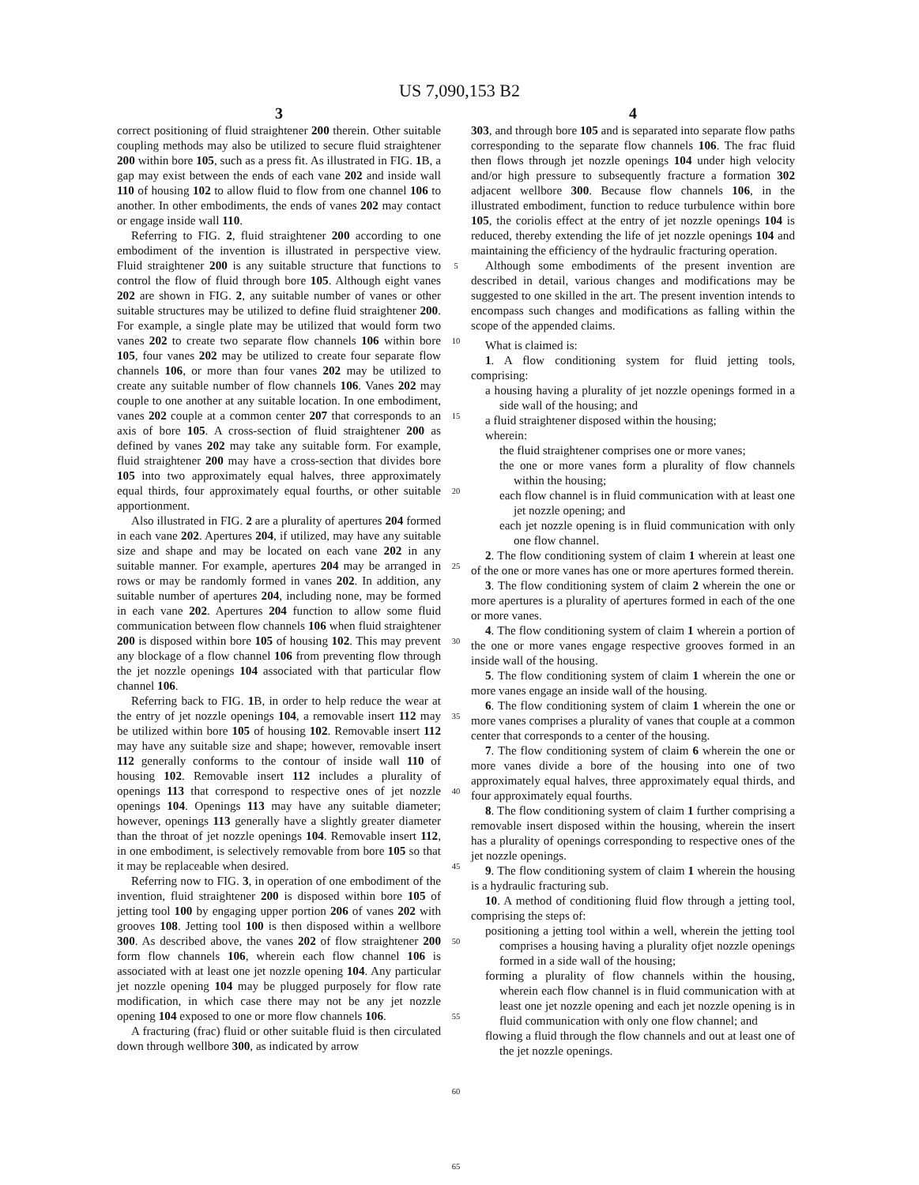US 7,090,153 B2
3
correct positioning of fluid straightener 200 therein. Other suitable coupling methods may also be utilized to secure fluid straightener 200 within bore 105, such as a press fit. As illustrated in FIG. 1 B, a gap may exist between the ends of each vane 202 and inside wall 110 of housing 102 to allow fluid to flow from one channel 106 to another. In other embodiments, the ends of vanes 202 may contact or engage inside wall 110.
Referring to FIG. 2, fluid straightener 200 according to one embodiment of the invention is illustrated in perspective view. Fluid straightener 200 is any suitable structure that functions to control the flow of fluid through bore 105. Although eight vanes 202 are shown in FIG. 2, any suitable number of vanes or other suitable structures may be utilized to define fluid straightener 200. For example, a single plate may be utilized that would form two vanes 202 to create two separate flow channels 106 within bore 105, four vanes 202 may be utilized to create four separate flow channels 106, or more than four vanes 202 may be utilized to create any suitable number of flow channels 106. Vanes 202 may couple to one another at any suitable location. In one embodiment, vanes 202 couple at a common center 207 that corresponds to an axis of bore 105. A cross-section of fluid straightener 200 as defined by vanes 202 may take any suitable form. For example, fluid straightener 200 may have a cross-section that divides bore 105 into two approximately equal halves, three approximately equal thirds, four approximately equal fourths, or other suitable apportionment.
Also illustrated in FIG. 2 are a plurality of apertures 204 formed in each vane 202. Apertures 204, if utilized, may have any suitable size and shape and may be located on each vane 202 in any suitable manner. For example, apertures 204 may be arranged in rows or may be randomly formed in vanes 202. In addition, any suitable number of apertures 204, including none, may be formed in each vane 202. Apertures 204 function to allow some fluid communication between flow channels 106 when fluid straightener 200 is disposed within bore 105 of housing 102. This may prevent any blockage of a flow channel 106 from preventing flow through the jet nozzle openings 104 associated with that particular flow channel 106.
Referring back to FIG. 1 B, in order to help reduce the wear at the entry of jet nozzle openings 104, a removable insert 112 may be utilized within bore 105 of housing 102. Removable insert 112 may have any suitable size and shape; however, removable insert 112 generally conforms to the contour of inside wall 110 of housing 102. Removable insert 112 includes a plurality of openings 113 that correspond to respective ones of jet nozzle openings 104. Openings 113 may have any suitable diameter; however, openings 113 generally have a slightly greater diameter than the throat of jet nozzle openings 104. Removable insert 112, in one embodiment, is selectively removable from bore 105 so that it may be replaceable when desired.
Referring now to FIG. 3, in operation of one embodiment of the invention, fluid straightener 200 is disposed within bore 105 of jetting tool 100 by engaging upper portion 206 of vanes 202 with grooves 108. Jetting tool 100 is then disposed within a wellbore 300. As described above, the vanes 202 of flow straightener 200 form flow channels 106, wherein each flow channel 106 is associated with at least one jet nozzle opening 104. Any particular jet nozzle opening 104 may be plugged purposely for flow rate modification, in which case there may not be any jet nozzle opening 104 exposed to one or more flow channels 106.
A fracturing (frac) fluid or other suitable fluid is then circulated down through wellbore 300, as indicated by arrow
5
10
15
20
25
30
35
40
45
50
55
60
65
4
303, and through bore 105 and is separated into separate flow paths corresponding to the separate flow channels 106. The frac fluid then flows through jet nozzle openings 104 under high velocity and/or high pressure to subsequently fracture a formation 302 adjacent wellbore 300. Because flow channels 106, in the illustrated embodiment, function to reduce turbulence within bore 105, the coriolis effect at the entry of jet nozzle openings 104 is reduced, thereby extending the life of jet nozzle openings 104 and maintaining the efficiency of the hydraulic fracturing operation.
Although some embodiments of the present invention are described in detail, various changes and modifications may be suggested to one skilled in the art. The present invention intends to encompass such changes and modifications as falling within the scope of the appended claims.
What is claimed is:
1. A flow conditioning system for fluid jetting tools, comprising:
a housing having a plurality of jet nozzle openings formed in a side wall of the housing; and
a fluid straightener disposed within the housing;
wherein:
the fluid straightener comprises one or more vanes;
the one or more vanes form a plurality of flow channels within the housing;
each flow channel is in fluid communication with at least one jet nozzle opening; and
each jet nozzle opening is in fluid communication with only one flow channel.
2. The flow conditioning system of claim 1 wherein at least one of the one or more vanes has one or more apertures formed therein.
3. The flow conditioning system of claim 2 wherein the one or more apertures is a plurality of apertures formed in each of the one or more vanes.
4. The flow conditioning system of claim 1 wherein a portion of the one or more vanes engage respective grooves formed in an inside wall of the housing.
5. The flow conditioning system of claim 1 wherein the one or more vanes engage an inside wall of the housing.
6. The flow conditioning system of claim 1 wherein the one or more vanes comprises a plurality of vanes that couple at a common center that corresponds to a center of the housing.
7. The flow conditioning system of claim 6 wherein the one or more vanes divide a bore of the housing into one of two approximately equal halves, three approximately equal thirds, and four approximately equal fourths.
8. The flow conditioning system of claim 1 further comprising a removable insert disposed within the housing, wherein the insert has a plurality of openings corresponding to respective ones of the jet nozzle openings.
9. The flow conditioning system of claim 1 wherein the housing is a hydraulic fracturing sub.
10. A method of conditioning fluid flow through a jetting tool, comprising the steps of:
positioning a jetting tool within a well, wherein the jetting tool comprises a housing having a plurality ofjet nozzle openings formed in a side wall of the housing;
forming a plurality of flow channels within the housing, wherein each flow channel is in fluid communication with at least one jet nozzle opening and each jet nozzle opening is in fluid communication with only one flow channel; and
flowing a fluid through the flow channels and out at least one of the jet nozzle openings.